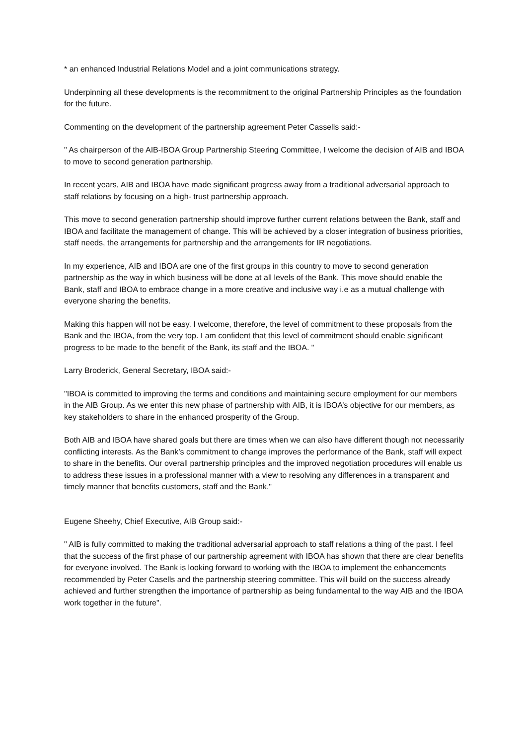* an enhanced Industrial Relations Model and a joint communications strategy.
Underpinning all these developments is the recommitment to the original Partnership Principles as the foundation for the future.
Commenting on the development of the partnership agreement Peter Cassells said:-
" As chairperson of the AIB-IBOA Group Partnership Steering Committee, I welcome the decision of AIB and IBOA to move to second generation partnership.
In recent years, AIB and IBOA have made significant progress away from a traditional adversarial approach to staff relations by focusing on a high- trust partnership approach.
This move to second generation partnership should improve further current relations between the Bank, staff and IBOA and facilitate the management of change. This will be achieved by a closer integration of business priorities, staff needs, the arrangements for partnership and the arrangements for IR negotiations.
In my experience, AIB and IBOA are one of the first groups in this country to move to second generation partnership as the way in which business will be done at all levels of the Bank. This move should enable the Bank, staff and IBOA to embrace change in a more creative and inclusive way i.e as a mutual challenge with everyone sharing the benefits.
Making this happen will not be easy. I welcome, therefore, the level of commitment to these proposals from the Bank and the IBOA, from the very top. I am confident that this level of commitment should enable significant progress to be made to the benefit of the Bank, its staff and the IBOA. "
Larry Broderick, General Secretary, IBOA said:-
"IBOA is committed to improving the terms and conditions and maintaining secure employment for our members in the AIB Group. As we enter this new phase of partnership with AIB, it is IBOA’s objective for our members, as key stakeholders to share in the enhanced prosperity of the Group.
Both AIB and IBOA have shared goals but there are times when we can also have different though not necessarily conflicting interests. As the Bank’s commitment to change improves the performance of the Bank, staff will expect to share in the benefits. Our overall partnership principles and the improved negotiation procedures will enable us to address these issues in a professional manner with a view to resolving any differences in a transparent and timely manner that benefits customers, staff and the Bank."
Eugene Sheehy, Chief Executive, AIB Group said:-
" AIB is fully committed to making the traditional adversarial approach to staff relations a thing of the past. I feel that the success of the first phase of our partnership agreement with IBOA has shown that there are clear benefits for everyone involved. The Bank is looking forward to working with the IBOA to implement the enhancements recommended by Peter Casells and the partnership steering committee. This will build on the success already achieved and further strengthen the importance of partnership as being fundamental to the way AIB and the IBOA work together in the future".